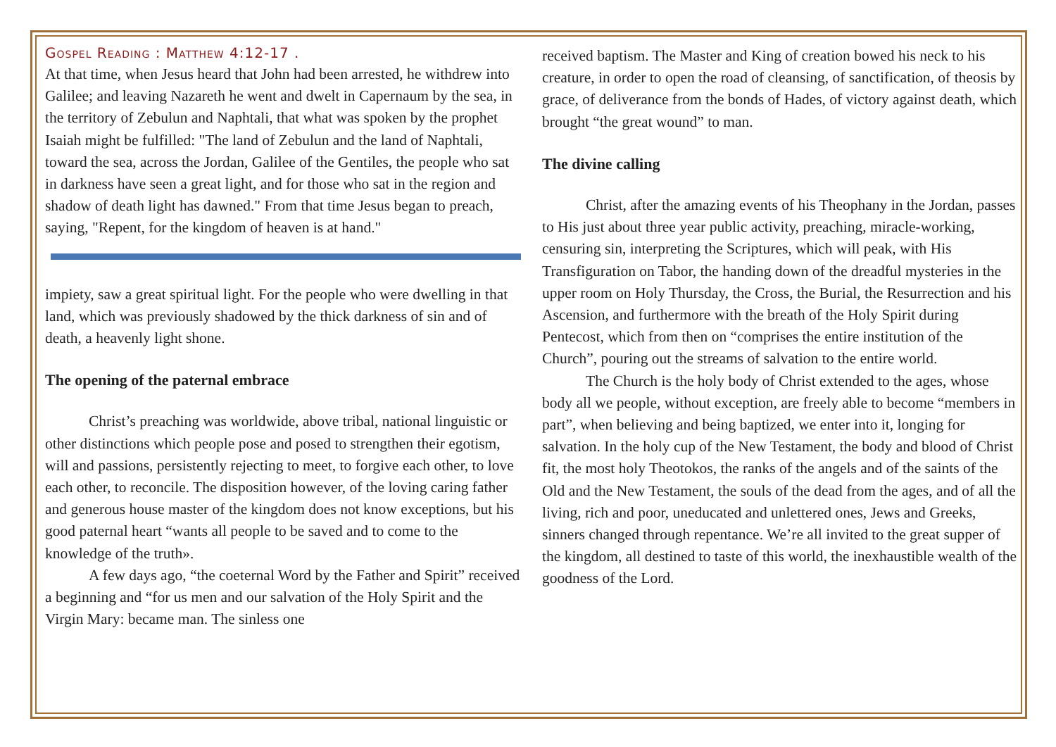Gospel Reading : Matthew 4:12-17 .
At that time, when Jesus heard that John had been arrested, he withdrew into Galilee; and leaving Nazareth he went and dwelt in Capernaum by the sea, in the territory of Zebulun and Naphtali, that what was spoken by the prophet Isaiah might be fulfilled: "The land of Zebulun and the land of Naphtali, toward the sea, across the Jordan, Galilee of the Gentiles, the people who sat in darkness have seen a great light, and for those who sat in the region and shadow of death light has dawned." From that time Jesus began to preach, saying, "Repent, for the kingdom of heaven is at hand."
impiety, saw a great spiritual light. For the people who were dwelling in that land, which was previously shadowed by the thick darkness of sin and of death, a heavenly light shone.
The opening of the paternal embrace
Christ’s preaching was worldwide, above tribal, national linguistic or other distinctions which people pose and posed to strengthen their egotism, will and passions, persistently rejecting to meet, to forgive each other, to love each other, to reconcile. The disposition however, of the loving caring father and generous house master of the kingdom does not know exceptions, but his good paternal heart “wants all people to be saved and to come to the knowledge of the truth».
A few days ago, “the coeternal Word by the Father and Spirit” received a beginning and “for us men and our salvation of the Holy Spirit and the Virgin Mary: became man. The sinless one
received baptism. The Master and King of creation bowed his neck to his creature, in order to open the road of cleansing, of sanctification, of theosis by grace, of deliverance from the bonds of Hades, of victory against death, which brought “the great wound” to man.
The divine calling
Christ, after the amazing events of his Theophany in the Jordan, passes to His just about three year public activity, preaching, miracle-working, censuring sin, interpreting the Scriptures, which will peak, with His Transfiguration on Tabor, the handing down of the dreadful mysteries in the upper room on Holy Thursday, the Cross, the Burial, the Resurrection and his Ascension, and furthermore with the breath of the Holy Spirit during Pentecost, which from then on “comprises the entire institution of the Church”, pouring out the streams of salvation to the entire world.
The Church is the holy body of Christ extended to the ages, whose body all we people, without exception, are freely able to become “members in part”, when believing and being baptized, we enter into it, longing for salvation. In the holy cup of the New Testament, the body and blood of Christ fit, the most holy Theotokos, the ranks of the angels and of the saints of the Old and the New Testament, the souls of the dead from the ages, and of all the living, rich and poor, uneducated and unlettered ones, Jews and Greeks, sinners changed through repentance. We’re all invited to the great supper of the kingdom, all destined to taste of this world, the inexhaustible wealth of the goodness of the Lord.